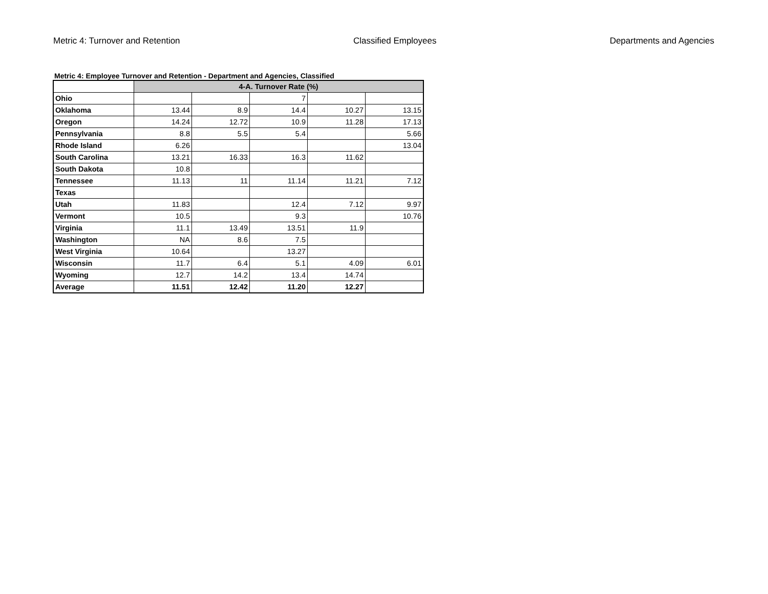Metric 4: Turnover and Retention Classified Employees Departments and Agencies
Metric 4: Employee Turnover and Retention - Department and Agencies, Classified
| | 4-A. Turnover Rate (%) | | | | |
| Ohio | | | 7 | | |
| Oklahoma | 13.44 | 8.9 | 14.4 | 10.27 | 13.15 |
| Oregon | 14.24 | 12.72 | 10.9 | 11.28 | 17.13 |
| Pennsylvania | 8.8 | 5.5 | 5.4 | | 5.66 |
| Rhode Island | 6.26 | | | | 13.04 |
| South Carolina | 13.21 | 16.33 | 16.3 | 11.62 | |
| South Dakota | 10.8 | | | | |
| Tennessee | 11.13 | 11 | 11.14 | 11.21 | 7.12 |
| Texas | | | | | |
| Utah | 11.83 | | 12.4 | 7.12 | 9.97 |
| Vermont | 10.5 | | 9.3 | | 10.76 |
| Virginia | 11.1 | 13.49 | 13.51 | 11.9 | |
| Washington | NA | 8.6 | 7.5 | | |
| West Virginia | 10.64 | | 13.27 | | |
| Wisconsin | 11.7 | 6.4 | 5.1 | 4.09 | 6.01 |
| Wyoming | 12.7 | 14.2 | 13.4 | 14.74 | |
| Average | 11.51 | 12.42 | 11.20 | 12.27 | |